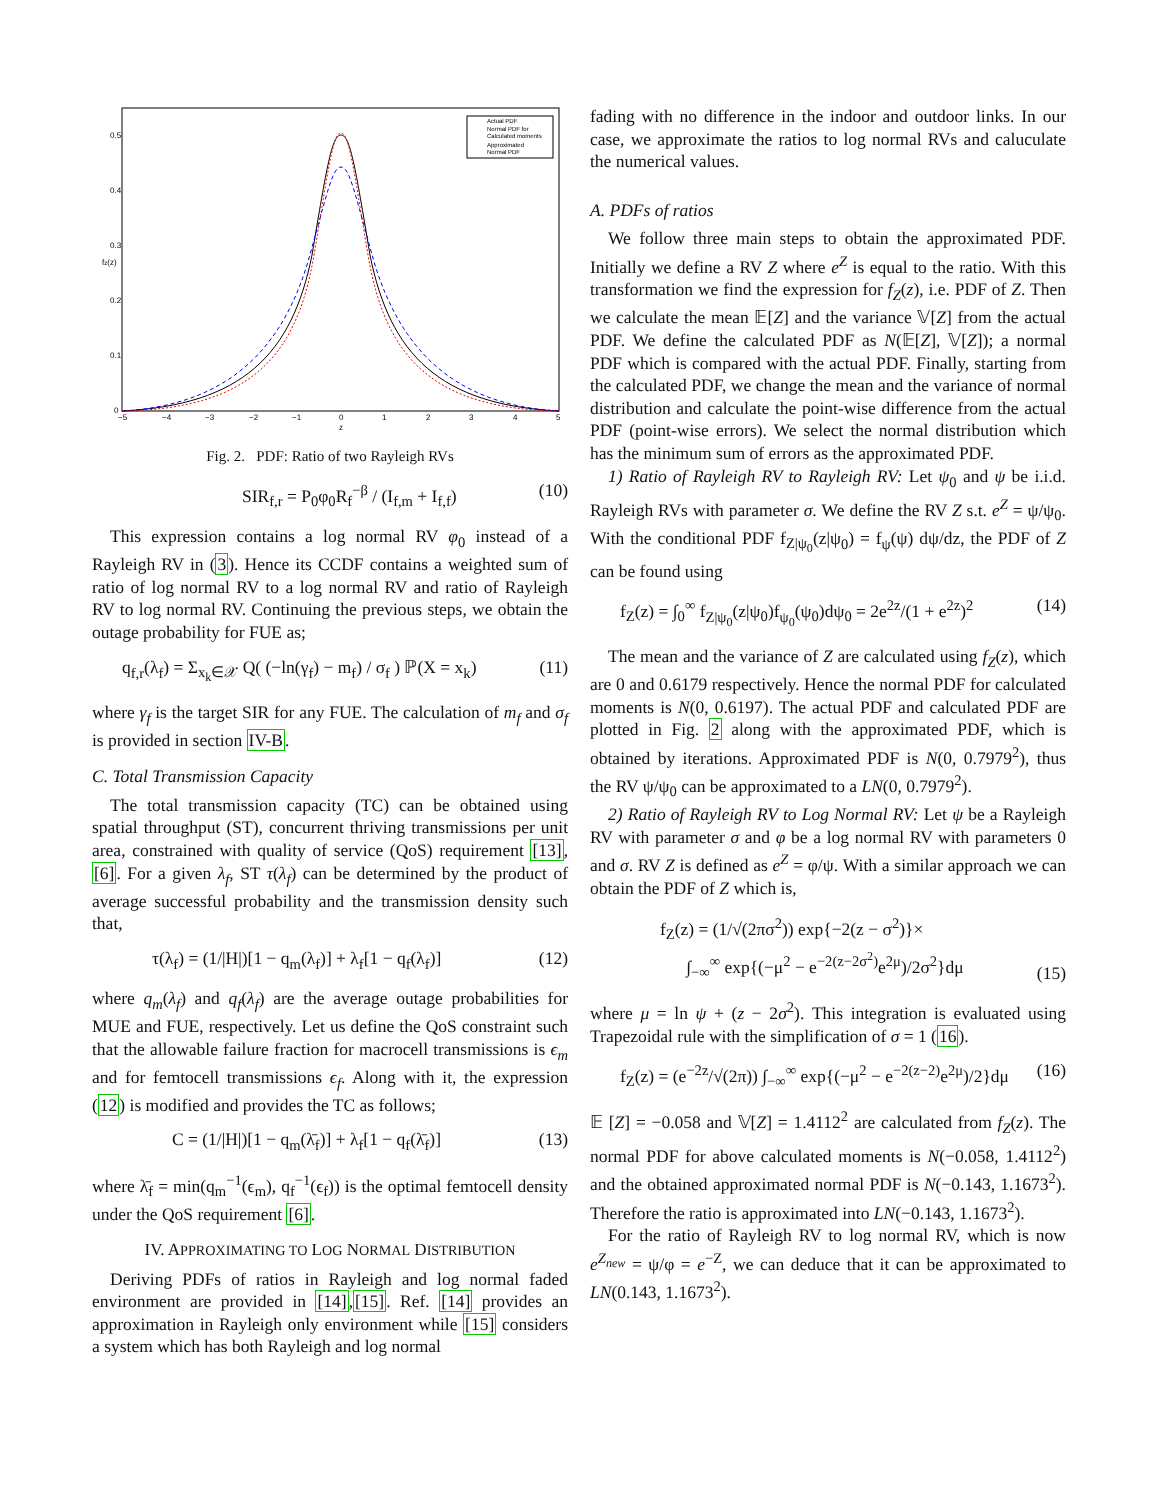0.5
0.4
0.3
0.2
0.1
0
−5
−4
−3
−2
−1
0
1
2
3
4
5
z
fz(z)
Actual PDF
Normal PDF for
Calculated moments
Approximated
Normal PDF
Fig. 2. PDF: Ratio of two Rayleigh RVs
SIR<sub>f,r</sub> = P<sub>0</sub>φ<sub>0</sub>R<sub>f</sub><sup>−β</sup> / (I<sub>f,m</sub> + I<sub>f,f</sub>) (10)
This expression contains a log normal RV φ<sub>0</sub> instead of a Rayleigh RV in (3). Hence its CCDF contains a weighted sum of ratio of log normal RV to a log normal RV and ratio of Rayleigh RV to log normal RV. Continuing the previous steps, we obtain the outage probability for FUE as;
q<sub>f,r</sub>(λ<sub>f</sub>) = Σ<sub>x<sub>k</sub>∈𝒳</sub> Q( (−ln(γ<sub>f</sub>) − m<sub>f</sub>) / σ<sub>f</sub> ) ℙ(X = x<sub>k</sub>) (11)
where γ<sub>f</sub> is the target SIR for any FUE. The calculation of m<sub>f</sub> and σ<sub>f</sub> is provided in section IV-B.
C. Total Transmission Capacity
The total transmission capacity (TC) can be obtained using spatial throughput (ST), concurrent thriving transmissions per unit area, constrained with quality of service (QoS) requirement [13],[6]. For a given λ<sub>f</sub>, ST τ(λ<sub>f</sub>) can be determined by the product of average successful probability and the transmission density such that,
τ(λ<sub>f</sub>) = (1/|H|)[1 − q<sub>m</sub>(λ<sub>f</sub>)] + λ<sub>f</sub>[1 − q<sub>f</sub>(λ<sub>f</sub>)] (12)
where q<sub>m</sub>(λ<sub>f</sub>) and q<sub>f</sub>(λ<sub>f</sub>) are the average outage probabilities for MUE and FUE, respectively. Let us define the QoS constraint such that the allowable failure fraction for macrocell transmissions is ϵ<sub>m</sub> and for femtocell transmissions ϵ<sub>f</sub>. Along with it, the expression (12) is modified and provides the TC as follows;
C = (1/|H|)[1 − q<sub>m</sub>(λ̄<sub>f</sub>)] + λ<sub>f</sub>[1 − q<sub>f</sub>(λ̄<sub>f</sub>)] (13)
where λ̄<sub>f</sub> = min(q<sub>m</sub><sup>−1</sup>(ϵ<sub>m</sub>), q<sub>f</sub><sup>−1</sup>(ϵ<sub>f</sub>)) is the optimal femtocell density under the QoS requirement [6].
IV. APPROXIMATING TO LOG NORMAL DISTRIBUTION
Deriving PDFs of ratios in Rayleigh and log normal faded environment are provided in [14],[15]. Ref. [14] provides an approximation in Rayleigh only environment while [15] considers a system which has both Rayleigh and log normal
fading with no difference in the indoor and outdoor links. In our case, we approximate the ratios to log normal RVs and caluculate the numerical values.
A. PDFs of ratios
We follow three main steps to obtain the approximated PDF. Initially we define a RV Z where e<sup>Z</sup> is equal to the ratio. With this transformation we find the expression for f<sub>Z</sub>(z), i.e. PDF of Z. Then we calculate the mean 𝔼[Z] and the variance 𝕍[Z] from the actual PDF. We define the calculated PDF as N(𝔼[Z], 𝕍[Z]); a normal PDF which is compared with the actual PDF. Finally, starting from the calculated PDF, we change the mean and the variance of normal distribution and calculate the point-wise difference from the actual PDF (point-wise errors). We select the normal distribution which has the minimum sum of errors as the approximated PDF.
1) Ratio of Rayleigh RV to Rayleigh RV: Let ψ<sub>0</sub> and ψ be i.i.d. Rayleigh RVs with parameter σ. We define the RV Z s.t. e<sup>Z</sup> = ψ/ψ<sub>0</sub>. With the conditional PDF f<sub>Z|ψ<sub>0</sub></sub>(z|ψ<sub>0</sub>) = f<sub>ψ</sub>(ψ) dψ/dz, the PDF of Z can be found using
f<sub>Z</sub>(z) = ∫<sub>0</sub><sup>∞</sup> f<sub>Z|ψ<sub>0</sub></sub>(z|ψ<sub>0</sub>)f<sub>ψ<sub>0</sub></sub>(ψ<sub>0</sub>)dψ<sub>0</sub> = 2e<sup>2z</sup>/(1 + e<sup>2z</sup>)<sup>2</sup> (14)
The mean and the variance of Z are calculated using f<sub>Z</sub>(z), which are 0 and 0.6179 respectively. Hence the normal PDF for calculated moments is N(0, 0.6197). The actual PDF and calculated PDF are plotted in Fig. 2 along with the approximated PDF, which is obtained by iterations. Approximated PDF is N(0, 0.7979<sup>2</sup>), thus the RV ψ/ψ<sub>0</sub> can be approximated to a LN(0, 0.7979<sup>2</sup>).
2) Ratio of Rayleigh RV to Log Normal RV: Let ψ be a Rayleigh RV with parameter σ and φ be a log normal RV with parameters 0 and σ. RV Z is defined as e<sup>Z</sup> = φ/ψ. With a similar approach we can obtain the PDF of Z which is,
f<sub>Z</sub>(z) = (1/√(2πσ<sup>2</sup>)) exp{−2(z − σ<sup>2</sup>)}×
∫<sub>−∞</sub><sup>∞</sup> exp{(−μ<sup>2</sup> − e<sup>−2(z−2σ<sup>2</sup>)</sup>e<sup>2μ</sup>)/2σ<sup>2</sup>}dμ (15)
where μ = ln ψ + (z − 2σ<sup>2</sup>). This integration is evaluated using Trapezoidal rule with the simplification of σ = 1 (16).
f<sub>Z</sub>(z) = (e<sup>−2z</sup>/√(2π)) ∫<sub>−∞</sub><sup>∞</sup> exp{(−μ<sup>2</sup> − e<sup>−2(z−2)</sup>e<sup>2μ</sup>)/2}dμ (16)
𝔼 [Z] = −0.058 and 𝕍[Z] = 1.4112<sup>2</sup> are calculated from f<sub>Z</sub>(z). The normal PDF for above calculated moments is N(−0.058, 1.4112<sup>2</sup>) and the obtained approximated normal PDF is N(−0.143, 1.1673<sup>2</sup>). Therefore the ratio is approximated into LN(−0.143, 1.1673<sup>2</sup>).
For the ratio of Rayleigh RV to log normal RV, which is now e<sup>Z<sub>new</sub></sup> = ψ/φ = e<sup>−Z</sup>, we can deduce that it can be approximated to LN(0.143, 1.1673<sup>2</sup>).